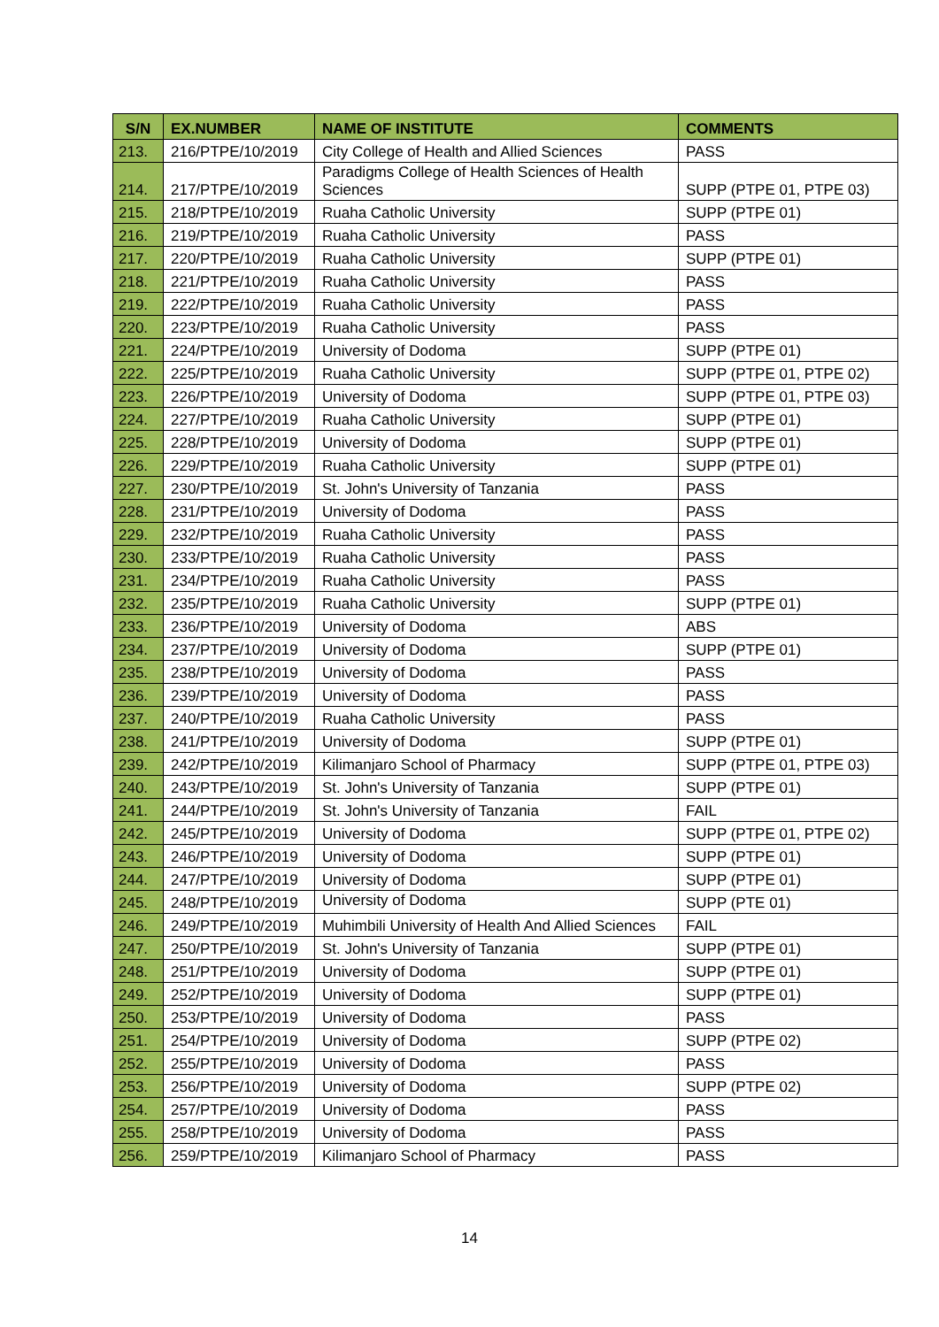| S/N | EX.NUMBER | NAME OF INSTITUTE | COMMENTS |
| --- | --- | --- | --- |
| 213. | 216/PTPE/10/2019 | City College of Health and Allied Sciences | PASS |
| 214. | 217/PTPE/10/2019 | Paradigms College of Health Sciences of Health Sciences | SUPP (PTPE 01, PTPE 03) |
| 215. | 218/PTPE/10/2019 | Ruaha Catholic University | SUPP (PTPE 01) |
| 216. | 219/PTPE/10/2019 | Ruaha Catholic University | PASS |
| 217. | 220/PTPE/10/2019 | Ruaha Catholic University | SUPP (PTPE 01) |
| 218. | 221/PTPE/10/2019 | Ruaha Catholic University | PASS |
| 219. | 222/PTPE/10/2019 | Ruaha Catholic University | PASS |
| 220. | 223/PTPE/10/2019 | Ruaha Catholic University | PASS |
| 221. | 224/PTPE/10/2019 | University of Dodoma | SUPP (PTPE 01) |
| 222. | 225/PTPE/10/2019 | Ruaha Catholic University | SUPP (PTPE 01, PTPE 02) |
| 223. | 226/PTPE/10/2019 | University of Dodoma | SUPP (PTPE 01, PTPE 03) |
| 224. | 227/PTPE/10/2019 | Ruaha Catholic University | SUPP (PTPE 01) |
| 225. | 228/PTPE/10/2019 | University of Dodoma | SUPP (PTPE 01) |
| 226. | 229/PTPE/10/2019 | Ruaha Catholic University | SUPP (PTPE 01) |
| 227. | 230/PTPE/10/2019 | St. John's University of Tanzania | PASS |
| 228. | 231/PTPE/10/2019 | University of Dodoma | PASS |
| 229. | 232/PTPE/10/2019 | Ruaha Catholic University | PASS |
| 230. | 233/PTPE/10/2019 | Ruaha Catholic University | PASS |
| 231. | 234/PTPE/10/2019 | Ruaha Catholic University | PASS |
| 232. | 235/PTPE/10/2019 | Ruaha Catholic University | SUPP (PTPE 01) |
| 233. | 236/PTPE/10/2019 | University of Dodoma | ABS |
| 234. | 237/PTPE/10/2019 | University of Dodoma | SUPP (PTPE 01) |
| 235. | 238/PTPE/10/2019 | University of Dodoma | PASS |
| 236. | 239/PTPE/10/2019 | University of Dodoma | PASS |
| 237. | 240/PTPE/10/2019 | Ruaha Catholic University | PASS |
| 238. | 241/PTPE/10/2019 | University of Dodoma | SUPP (PTPE 01) |
| 239. | 242/PTPE/10/2019 | Kilimanjaro School of Pharmacy | SUPP (PTPE 01, PTPE 03) |
| 240. | 243/PTPE/10/2019 | St. John's University of Tanzania | SUPP (PTPE 01) |
| 241. | 244/PTPE/10/2019 | St. John's University of Tanzania | FAIL |
| 242. | 245/PTPE/10/2019 | University of Dodoma | SUPP (PTPE 01, PTPE 02) |
| 243. | 246/PTPE/10/2019 | University of Dodoma | SUPP (PTPE 01) |
| 244. | 247/PTPE/10/2019 | University of Dodoma | SUPP (PTPE 01) |
| 245. | 248/PTPE/10/2019 | University of Dodoma | SUPP (PTE 01) |
| 246. | 249/PTPE/10/2019 | Muhimbili University of Health And Allied Sciences | FAIL |
| 247. | 250/PTPE/10/2019 | St. John's University of Tanzania | SUPP (PTPE 01) |
| 248. | 251/PTPE/10/2019 | University of Dodoma | SUPP (PTPE 01) |
| 249. | 252/PTPE/10/2019 | University of Dodoma | SUPP (PTPE 01) |
| 250. | 253/PTPE/10/2019 | University of Dodoma | PASS |
| 251. | 254/PTPE/10/2019 | University of Dodoma | SUPP (PTPE 02) |
| 252. | 255/PTPE/10/2019 | University of Dodoma | PASS |
| 253. | 256/PTPE/10/2019 | University of Dodoma | SUPP (PTPE 02) |
| 254. | 257/PTPE/10/2019 | University of Dodoma | PASS |
| 255. | 258/PTPE/10/2019 | University of Dodoma | PASS |
| 256. | 259/PTPE/10/2019 | Kilimanjaro School of Pharmacy | PASS |
14